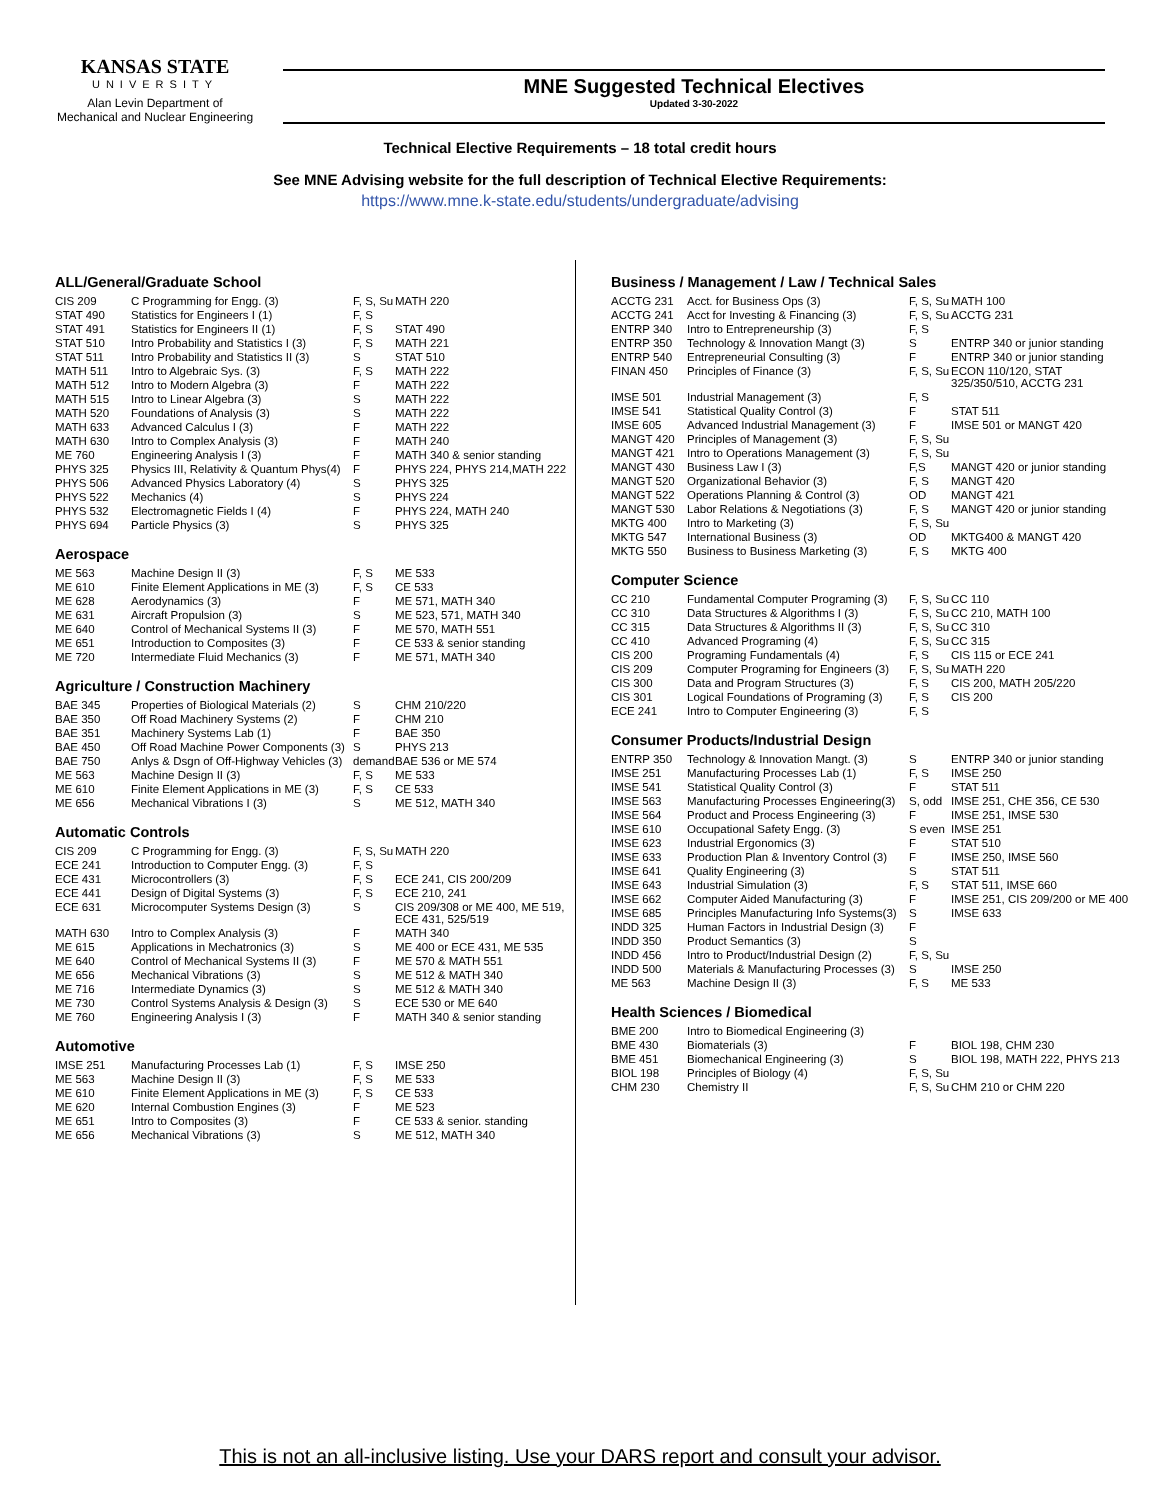KANSAS STATE
UNIVERSITY
Alan Levin Department of
Mechanical and Nuclear Engineering
MNE Suggested Technical Electives
Updated 3-30-2022
Technical Elective Requirements – 18 total credit hours
See MNE Advising website for the full description of Technical Elective Requirements:
https://www.mne.k-state.edu/students/undergraduate/advising
ALL/General/Graduate School
| CIS 209 | C Programming for Engg. (3) | F, S, Su | MATH 220 |
| STAT 490 | Statistics for Engineers I (1) | F, S | |
| STAT 491 | Statistics for Engineers II (1) | F, S | STAT 490 |
| STAT 510 | Intro Probability and Statistics I (3) | F, S | MATH 221 |
| STAT 511 | Intro Probability and Statistics II (3) | S | STAT 510 |
| MATH 511 | Intro to Algebraic Sys. (3) | F, S | MATH 222 |
| MATH 512 | Intro to Modern Algebra (3) | F | MATH 222 |
| MATH 515 | Intro to Linear Algebra (3) | S | MATH 222 |
| MATH 520 | Foundations of Analysis (3) | S | MATH 222 |
| MATH 633 | Advanced Calculus I (3) | F | MATH 222 |
| MATH 630 | Intro to Complex Analysis (3) | F | MATH 240 |
| ME 760 | Engineering Analysis I (3) | F | MATH 340 & senior standing |
| PHYS 325 | Physics III, Relativity & Quantum Phys(4) | F | PHYS 224, PHYS 214,MATH 222 |
| PHYS 506 | Advanced Physics Laboratory (4) | S | PHYS 325 |
| PHYS 522 | Mechanics (4) | S | PHYS 224 |
| PHYS 532 | Electromagnetic Fields I (4) | F | PHYS 224, MATH 240 |
| PHYS 694 | Particle Physics (3) | S | PHYS 325 |
Aerospace
| ME 563 | Machine Design II (3) | F, S | ME 533 |
| ME 610 | Finite Element Applications in ME (3) | F, S | CE 533 |
| ME 628 | Aerodynamics (3) | F | ME 571, MATH 340 |
| ME 631 | Aircraft Propulsion (3) | S | ME 523, 571, MATH 340 |
| ME 640 | Control of Mechanical Systems II (3) | F | ME 570, MATH 551 |
| ME 651 | Introduction to Composites (3) | F | CE 533 & senior standing |
| ME 720 | Intermediate Fluid Mechanics (3) | F | ME 571, MATH 340 |
Agriculture / Construction Machinery
| BAE 345 | Properties of Biological Materials (2) | S | CHM 210/220 |
| BAE 350 | Off Road Machinery Systems (2) | F | CHM 210 |
| BAE 351 | Machinery Systems Lab (1) | F | BAE 350 |
| BAE 450 | Off Road Machine Power Components (3) | S | PHYS 213 |
| BAE 750 | Anlys & Dsgn of Off-Highway Vehicles (3) | demand | BAE 536 or ME 574 |
| ME 563 | Machine Design II (3) | F, S | ME 533 |
| ME 610 | Finite Element Applications in ME (3) | F, S | CE 533 |
| ME 656 | Mechanical Vibrations I (3) | S | ME 512, MATH 340 |
Automatic Controls
| CIS 209 | C Programming for Engg. (3) | F, S, Su | MATH 220 |
| ECE 241 | Introduction to Computer Engg. (3) | F, S | |
| ECE 431 | Microcontrollers (3) | F, S | ECE 241, CIS 200/209 |
| ECE 441 | Design of Digital Systems (3) | F, S | ECE 210, 241 |
| ECE 631 | Microcomputer Systems Design (3) | S | CIS 209/308 or ME 400, ME 519, ECE 431, 525/519 |
| MATH 630 | Intro to Complex Analysis (3) | F | MATH 340 |
| ME 615 | Applications in Mechatronics (3) | S | ME 400 or ECE 431, ME 535 |
| ME 640 | Control of Mechanical Systems II (3) | F | ME 570 & MATH 551 |
| ME 656 | Mechanical Vibrations (3) | S | ME 512 & MATH 340 |
| ME 716 | Intermediate Dynamics (3) | S | ME 512 & MATH 340 |
| ME 730 | Control Systems Analysis & Design (3) | S | ECE 530 or ME 640 |
| ME 760 | Engineering Analysis I (3) | F | MATH 340 & senior standing |
Automotive
| IMSE 251 | Manufacturing Processes Lab (1) | F, S | IMSE 250 |
| ME 563 | Machine Design II (3) | F, S | ME 533 |
| ME 610 | Finite Element Applications in ME (3) | F, S | CE 533 |
| ME 620 | Internal Combustion Engines (3) | F | ME 523 |
| ME 651 | Intro to Composites (3) | F | CE 533 & senior. standing |
| ME 656 | Mechanical Vibrations (3) | S | ME 512, MATH 340 |
Business / Management / Law / Technical Sales
| ACCTG 231 | Acct. for Business Ops (3) | F, S, Su | MATH 100 |
| ACCTG 241 | Acct for Investing & Financing (3) | F, S, Su | ACCTG 231 |
| ENTRP 340 | Intro to Entrepreneurship (3) | F, S | |
| ENTRP 350 | Technology & Innovation Mangt (3) | S | ENTRP 340 or junior standing |
| ENTRP 540 | Entrepreneurial Consulting (3) | F | ENTRP 340 or junior standing |
| FINAN 450 | Principles of Finance (3) | F, S, Su | ECON 110/120, STAT 325/350/510, ACCTG 231 |
| IMSE 501 | Industrial Management (3) | F, S | |
| IMSE 541 | Statistical Quality Control (3) | F | STAT 511 |
| IMSE 605 | Advanced Industrial Management (3) | F | IMSE 501 or MANGT 420 |
| MANGT 420 | Principles of Management (3) | F, S, Su | |
| MANGT 421 | Intro to Operations Management (3) | F, S, Su | |
| MANGT 430 | Business Law I (3) | F,S | MANGT 420 or junior standing |
| MANGT 520 | Organizational Behavior (3) | F, S | MANGT 420 |
| MANGT 522 | Operations Planning & Control (3) | OD | MANGT 421 |
| MANGT 530 | Labor Relations & Negotiations (3) | F, S | MANGT 420 or junior standing |
| MKTG 400 | Intro to Marketing (3) | F, S, Su | |
| MKTG 547 | International Business (3) | OD | MKTG400 & MANGT 420 |
| MKTG 550 | Business to Business Marketing (3) | F, S | MKTG 400 |
Computer Science
| CC 210 | Fundamental Computer Programing (3) | F, S, Su | CC 110 |
| CC 310 | Data Structures & Algorithms I (3) | F, S, Su | CC 210, MATH 100 |
| CC 315 | Data Structures & Algorithms II (3) | F, S, Su | CC 310 |
| CC 410 | Advanced Programing (4) | F, S, Su | CC 315 |
| CIS 200 | Programing Fundamentals (4) | F, S | CIS 115 or ECE 241 |
| CIS 209 | Computer Programing for Engineers (3) | F, S, Su | MATH 220 |
| CIS 300 | Data and Program Structures (3) | F, S | CIS 200, MATH 205/220 |
| CIS 301 | Logical Foundations of Programing (3) | F, S | CIS 200 |
| ECE 241 | Intro to Computer Engineering (3) | F, S | |
Consumer Products/Industrial Design
| ENTRP 350 | Technology & Innovation Mangt. (3) | S | ENTRP 340 or junior standing |
| IMSE 251 | Manufacturing Processes Lab (1) | F, S | IMSE 250 |
| IMSE 541 | Statistical Quality Control (3) | F | STAT 511 |
| IMSE 563 | Manufacturing Processes Engineering(3) | S, odd | IMSE 251, CHE 356, CE 530 |
| IMSE 564 | Product and Process Engineering (3) | F | IMSE 251, IMSE 530 |
| IMSE 610 | Occupational Safety Engg. (3) | S even | IMSE 251 |
| IMSE 623 | Industrial Ergonomics (3) | F | STAT 510 |
| IMSE 633 | Production Plan & Inventory Control (3) | F | IMSE 250, IMSE 560 |
| IMSE 641 | Quality Engineering (3) | S | STAT 511 |
| IMSE 643 | Industrial Simulation (3) | F, S | STAT 511, IMSE 660 |
| IMSE 662 | Computer Aided Manufacturing (3) | F | IMSE 251, CIS 209/200 or ME 400 |
| IMSE 685 | Principles Manufacturing Info Systems(3) | S | IMSE 633 |
| INDD 325 | Human Factors in Industrial Design (3) | F | |
| INDD 350 | Product Semantics (3) | S | |
| INDD 456 | Intro to Product/Industrial Design (2) | F, S, Su | |
| INDD 500 | Materials & Manufacturing Processes (3) | S | IMSE 250 |
| ME 563 | Machine Design II (3) | F, S | ME 533 |
Health Sciences / Biomedical
| BME 200 | Intro to Biomedical Engineering (3) | | |
| BME 430 | Biomaterials (3) | F | BIOL 198, CHM 230 |
| BME 451 | Biomechanical Engineering (3) | S | BIOL 198, MATH 222, PHYS 213 |
| BIOL 198 | Principles of Biology (4) | F, S, Su | |
| CHM 230 | Chemistry II | F, S, Su | CHM 210 or CHM 220 |
This is not an all-inclusive listing. Use your DARS report and consult your advisor.